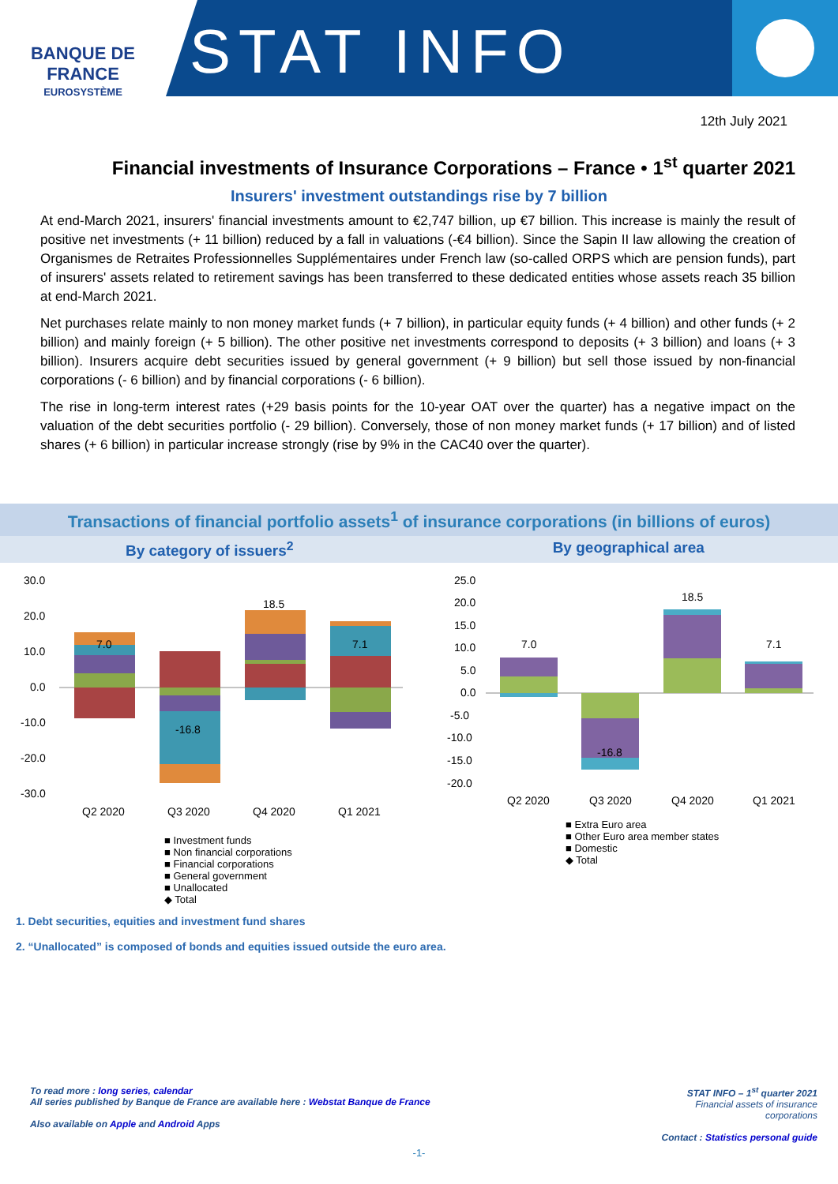BANQUE DE FRANCE
EUROSYSTÈME
STAT INFO
12th July 2021
Financial investments of Insurance Corporations – France • 1<sup>st</sup> quarter 2021
Insurers' investment outstandings rise by 7 billion
At end-March 2021, insurers' financial investments amount to €2,747 billion, up €7 billion. This increase is mainly the result of positive net investments (+ 11 billion) reduced by a fall in valuations (-€4 billion). Since the Sapin II law allowing the creation of Organismes de Retraites Professionnelles Supplémentaires under French law (so-called ORPS which are pension funds), part of insurers' assets related to retirement savings has been transferred to these dedicated entities whose assets reach 35 billion at end-March 2021.
Net purchases relate mainly to non money market funds (+ 7 billion), in particular equity funds (+ 4 billion) and other funds (+ 2 billion) and mainly foreign (+ 5 billion). The other positive net investments correspond to deposits (+ 3 billion) and loans (+ 3 billion). Insurers acquire debt securities issued by general government (+ 9 billion) but sell those issued by non-financial corporations (- 6 billion) and by financial corporations (- 6 billion).
The rise in long-term interest rates (+29 basis points for the 10-year OAT over the quarter) has a negative impact on the valuation of the debt securities portfolio (- 29 billion). Conversely, those of non money market funds (+ 17 billion) and of listed shares (+ 6 billion) in particular increase strongly (rise by 9% in the CAC40 over the quarter).
Transactions of financial portfolio assets<sup>1</sup> of insurance corporations (in billions of euros)
By category of issuers<sup>2</sup> By geographical area
30.0
20.0
10.0
0.0
-10.0
-20.0
-30.0
7.0
-16.8
18.5
7.1
Q2 2020
Q3 2020
Q4 2020
Q1 2021
■ Investment funds
■ Non financial corporations
■ Financial corporations
■ General government
■ Unallocated
◆ Total
25.0
20.0
15.0
10.0
5.0
0.0
-5.0
-10.0
-15.0
-20.0
7.0
-16.8
18.5
7.1
Q2 2020
Q3 2020
Q4 2020
Q1 2021
■ Extra Euro area
■ Other Euro area member states
■ Domestic
◆ Total
1. Debt securities, equities and investment fund shares
2. “Unallocated” is composed of bonds and equities issued outside the euro area.
To read more : long series, calendar
All series published by Banque de France are available here : Webstat Banque de France
Also available on Apple and Android Apps
STAT INFO – 1<sup>st</sup> quarter 2021
Financial assets of insurance
corporations
Contact : Statistics personal guide
-1-